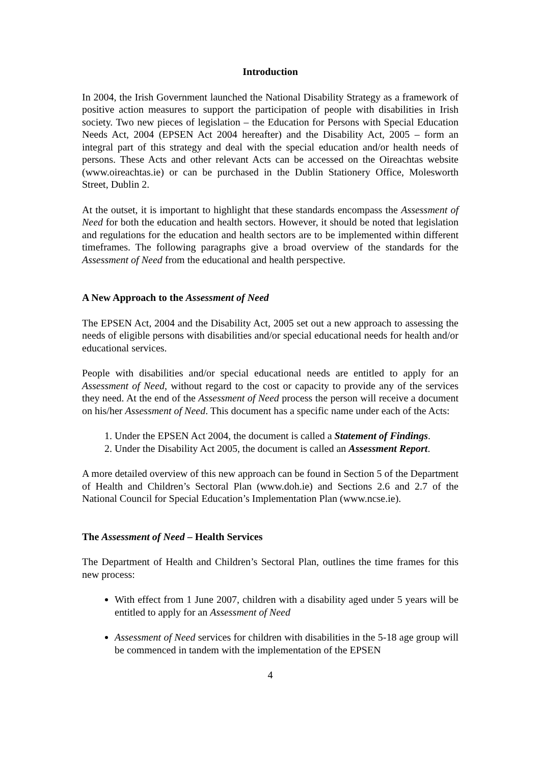Introduction
In 2004, the Irish Government launched the National Disability Strategy as a framework of positive action measures to support the participation of people with disabilities in Irish society. Two new pieces of legislation – the Education for Persons with Special Education Needs Act, 2004 (EPSEN Act 2004 hereafter) and the Disability Act, 2005 – form an integral part of this strategy and deal with the special education and/or health needs of persons. These Acts and other relevant Acts can be accessed on the Oireachtas website (www.oireachtas.ie) or can be purchased in the Dublin Stationery Office, Molesworth Street, Dublin 2.
At the outset, it is important to highlight that these standards encompass the Assessment of Need for both the education and health sectors. However, it should be noted that legislation and regulations for the education and health sectors are to be implemented within different timeframes. The following paragraphs give a broad overview of the standards for the Assessment of Need from the educational and health perspective.
A New Approach to the Assessment of Need
The EPSEN Act, 2004 and the Disability Act, 2005 set out a new approach to assessing the needs of eligible persons with disabilities and/or special educational needs for health and/or educational services.
People with disabilities and/or special educational needs are entitled to apply for an Assessment of Need, without regard to the cost or capacity to provide any of the services they need. At the end of the Assessment of Need process the person will receive a document on his/her Assessment of Need. This document has a specific name under each of the Acts:
1. Under the EPSEN Act 2004, the document is called a Statement of Findings.
2. Under the Disability Act 2005, the document is called an Assessment Report.
A more detailed overview of this new approach can be found in Section 5 of the Department of Health and Children’s Sectoral Plan (www.doh.ie) and Sections 2.6 and 2.7 of the National Council for Special Education’s Implementation Plan (www.ncse.ie).
The Assessment of Need – Health Services
The Department of Health and Children’s Sectoral Plan, outlines the time frames for this new process:
With effect from 1 June 2007, children with a disability aged under 5 years will be entitled to apply for an Assessment of Need
Assessment of Need services for children with disabilities in the 5-18 age group will be commenced in tandem with the implementation of the EPSEN
4